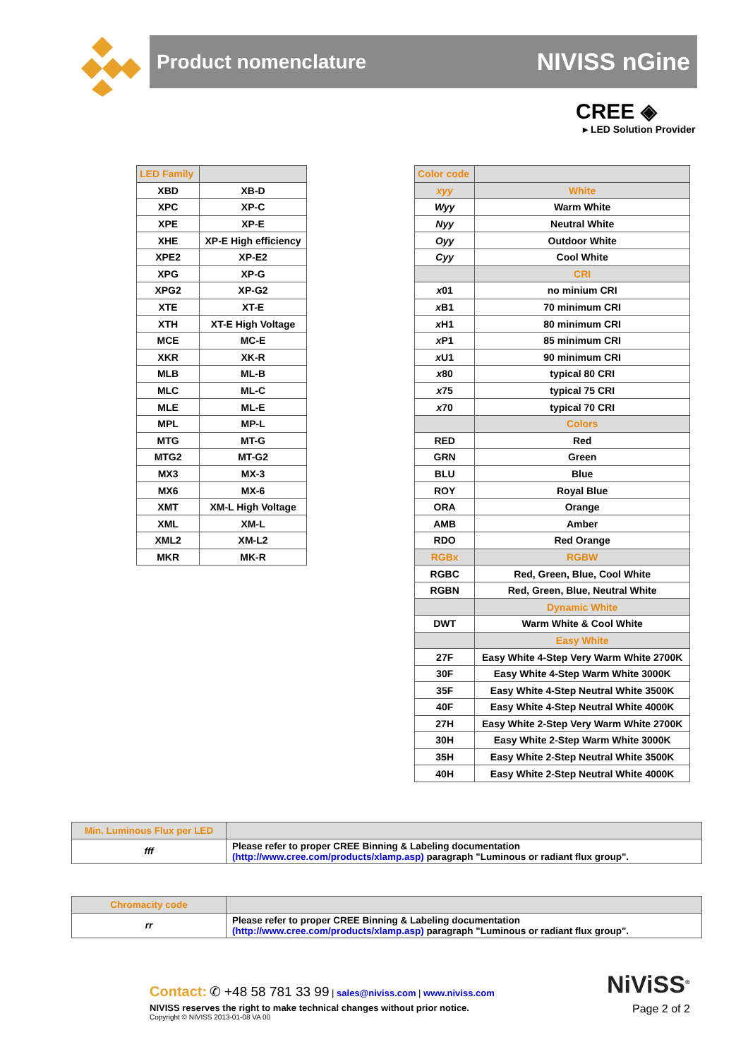Product nomenclature NIVISS nGine
CREE ◈
▸ LED Solution Provider
| LED Family | |
| --- | --- |
| XBD | XB-D |
| XPC | XP-C |
| XPE | XP-E |
| XHE | XP-E High efficiency |
| XPE2 | XP-E2 |
| XPG | XP-G |
| XPG2 | XP-G2 |
| XTE | XT-E |
| XTH | XT-E High Voltage |
| MCE | MC-E |
| XKR | XK-R |
| MLB | ML-B |
| MLC | ML-C |
| MLE | ML-E |
| MPL | MP-L |
| MTG | MT-G |
| MTG2 | MT-G2 |
| MX3 | MX-3 |
| MX6 | MX-6 |
| XMT | XM-L High Voltage |
| XML | XM-L |
| XML2 | XM-L2 |
| MKR | MK-R |
| Color code | |
| --- | --- |
| xyy | White |
| Wyy | Warm White |
| Nyy | Neutral White |
| Oyy | Outdoor White |
| Cyy | Cool White |
| | CRI |
| x 01 | no minium CRI |
| x B1 | 70 minimum CRI |
| x H1 | 80 minimum CRI |
| x P1 | 85 minimum CRI |
| x U1 | 90 minimum CRI |
| x 80 | typical 80 CRI |
| x 75 | typical 75 CRI |
| x 70 | typical 70 CRI |
| | Colors |
| RED | Red |
| GRN | Green |
| BLU | Blue |
| ROY | Royal Blue |
| ORA | Orange |
| AMB | Amber |
| RDO | Red Orange |
| RGBx | RGBW |
| RGBC | Red, Green, Blue, Cool White |
| RGBN | Red, Green, Blue, Neutral White |
| | Dynamic White |
| DWT | Warm White & Cool White |
| | Easy White |
| 27F | Easy White 4-Step Very Warm White 2700K |
| 30F | Easy White 4-Step Warm White 3000K |
| 35F | Easy White 4-Step Neutral White 3500K |
| 40F | Easy White 4-Step Neutral White 4000K |
| 27H | Easy White 2-Step Very Warm White 2700K |
| 30H | Easy White 2-Step Warm White 3000K |
| 35H | Easy White 2-Step Neutral White 3500K |
| 40H | Easy White 2-Step Neutral White 4000K |
| Min. Luminous Flux per LED | |
| --- | --- |
| fff | Please refer to proper CREE Binning & Labeling documentation (http://www.cree.com/products/xlamp.asp) paragraph "Luminous or radiant flux group". |
| Chromacity code | |
| --- | --- |
| rr | Please refer to proper CREE Binning & Labeling documentation (http://www.cree.com/products/xlamp.asp) paragraph "Luminous or radiant flux group". |
Contact: ✆ +48 58 781 33 99 | sales@niviss.com | www.niviss.com
NIVISS reserves the right to make technical changes without prior notice.
Copyright © NIVISS 2013-01-08 VA 00
NiViSS<sup>®</sup>
Page 2 of 2